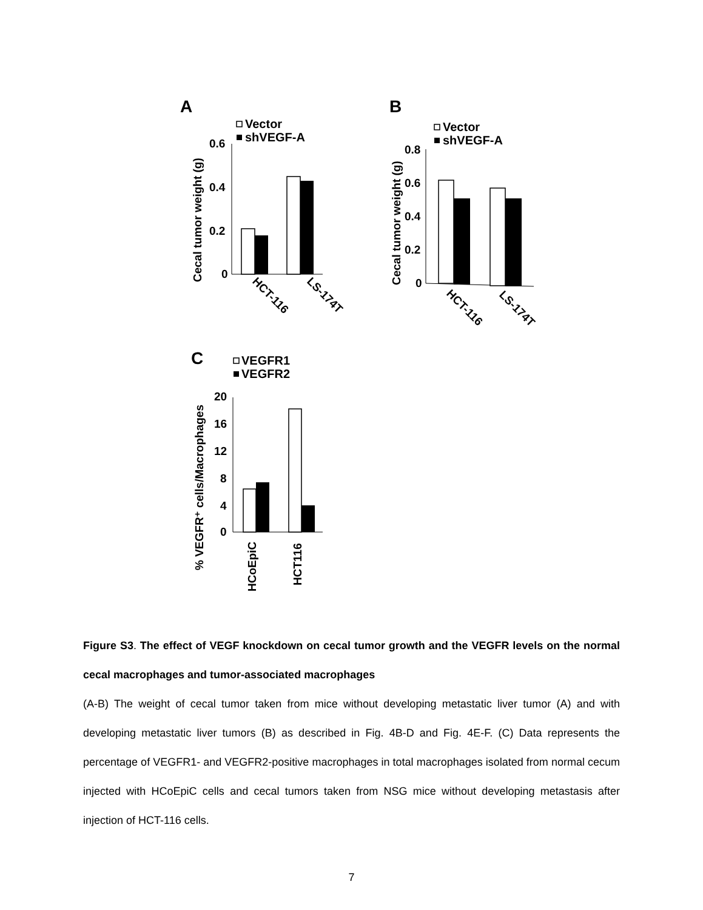A
Vector
shVEGF-A
Cecal tumor weight (g)
0.6
0.4
0.2
0
HCT-116
LS-174T
B
Vector
shVEGF-A
Cecal tumor weight (g)
0.8
0.6
0.4
0.2
0
HCT-116
LS-174T
C
VEGFR1
VEGFR2
% VEGFR⁺ cells/Macrophages
20
16
12
8
4
0
HCoEpiC
HCT116
Figure S3. The effect of VEGF knockdown on cecal tumor growth and the VEGFR levels on the normal cecal macrophages and tumor-associated macrophages
(A-B) The weight of cecal tumor taken from mice without developing metastatic liver tumor (A) and with developing metastatic liver tumors (B) as described in Fig. 4B-D and Fig. 4E-F. (C) Data represents the percentage of VEGFR1- and VEGFR2-positive macrophages in total macrophages isolated from normal cecum injected with HCoEpiC cells and cecal tumors taken from NSG mice without developing metastasis after injection of HCT-116 cells.
7